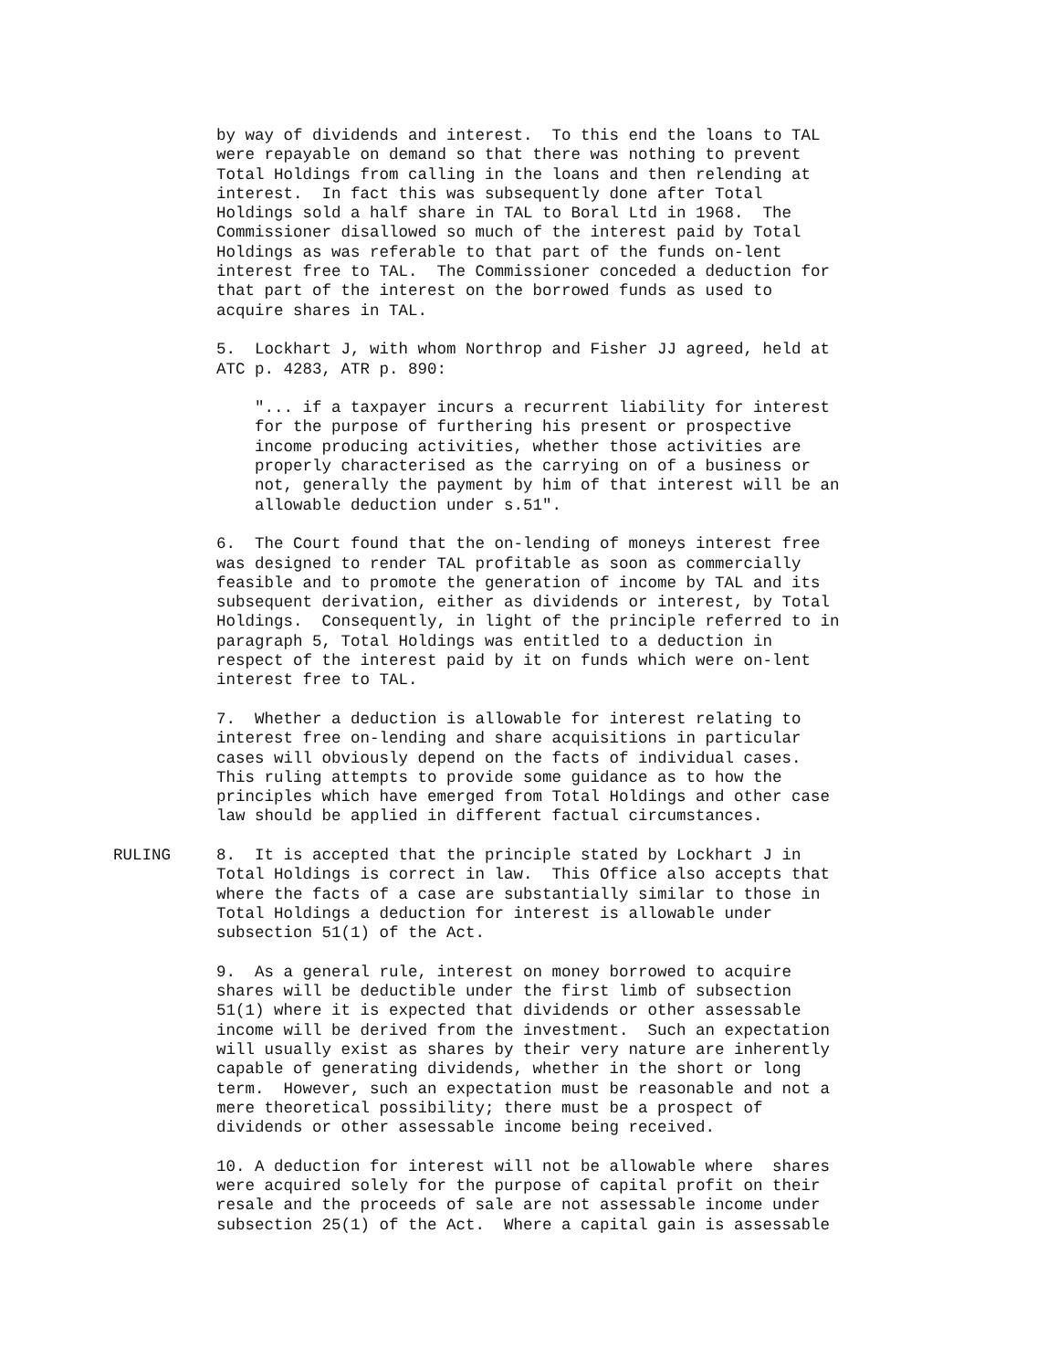by way of dividends and interest. To this end the loans to TAL were repayable on demand so that there was nothing to prevent Total Holdings from calling in the loans and then relending at interest. In fact this was subsequently done after Total Holdings sold a half share in TAL to Boral Ltd in 1968. The Commissioner disallowed so much of the interest paid by Total Holdings as was referable to that part of the funds on-lent interest free to TAL. The Commissioner conceded a deduction for that part of the interest on the borrowed funds as used to acquire shares in TAL.
5. Lockhart J, with whom Northrop and Fisher JJ agreed, held at ATC p. 4283, ATR p. 890:
"... if a taxpayer incurs a recurrent liability for interest for the purpose of furthering his present or prospective income producing activities, whether those activities are properly characterised as the carrying on of a business or not, generally the payment by him of that interest will be an allowable deduction under s.51".
6. The Court found that the on-lending of moneys interest free was designed to render TAL profitable as soon as commercially feasible and to promote the generation of income by TAL and its subsequent derivation, either as dividends or interest, by Total Holdings. Consequently, in light of the principle referred to in paragraph 5, Total Holdings was entitled to a deduction in respect of the interest paid by it on funds which were on-lent interest free to TAL.
7. Whether a deduction is allowable for interest relating to interest free on-lending and share acquisitions in particular cases will obviously depend on the facts of individual cases. This ruling attempts to provide some guidance as to how the principles which have emerged from Total Holdings and other case law should be applied in different factual circumstances.
RULING 8. It is accepted that the principle stated by Lockhart J in Total Holdings is correct in law. This Office also accepts that where the facts of a case are substantially similar to those in Total Holdings a deduction for interest is allowable under subsection 51(1) of the Act.
9. As a general rule, interest on money borrowed to acquire shares will be deductible under the first limb of subsection 51(1) where it is expected that dividends or other assessable income will be derived from the investment. Such an expectation will usually exist as shares by their very nature are inherently capable of generating dividends, whether in the short or long term. However, such an expectation must be reasonable and not a mere theoretical possibility; there must be a prospect of dividends or other assessable income being received.
10. A deduction for interest will not be allowable where shares were acquired solely for the purpose of capital profit on their resale and the proceeds of sale are not assessable income under subsection 25(1) of the Act. Where a capital gain is assessable